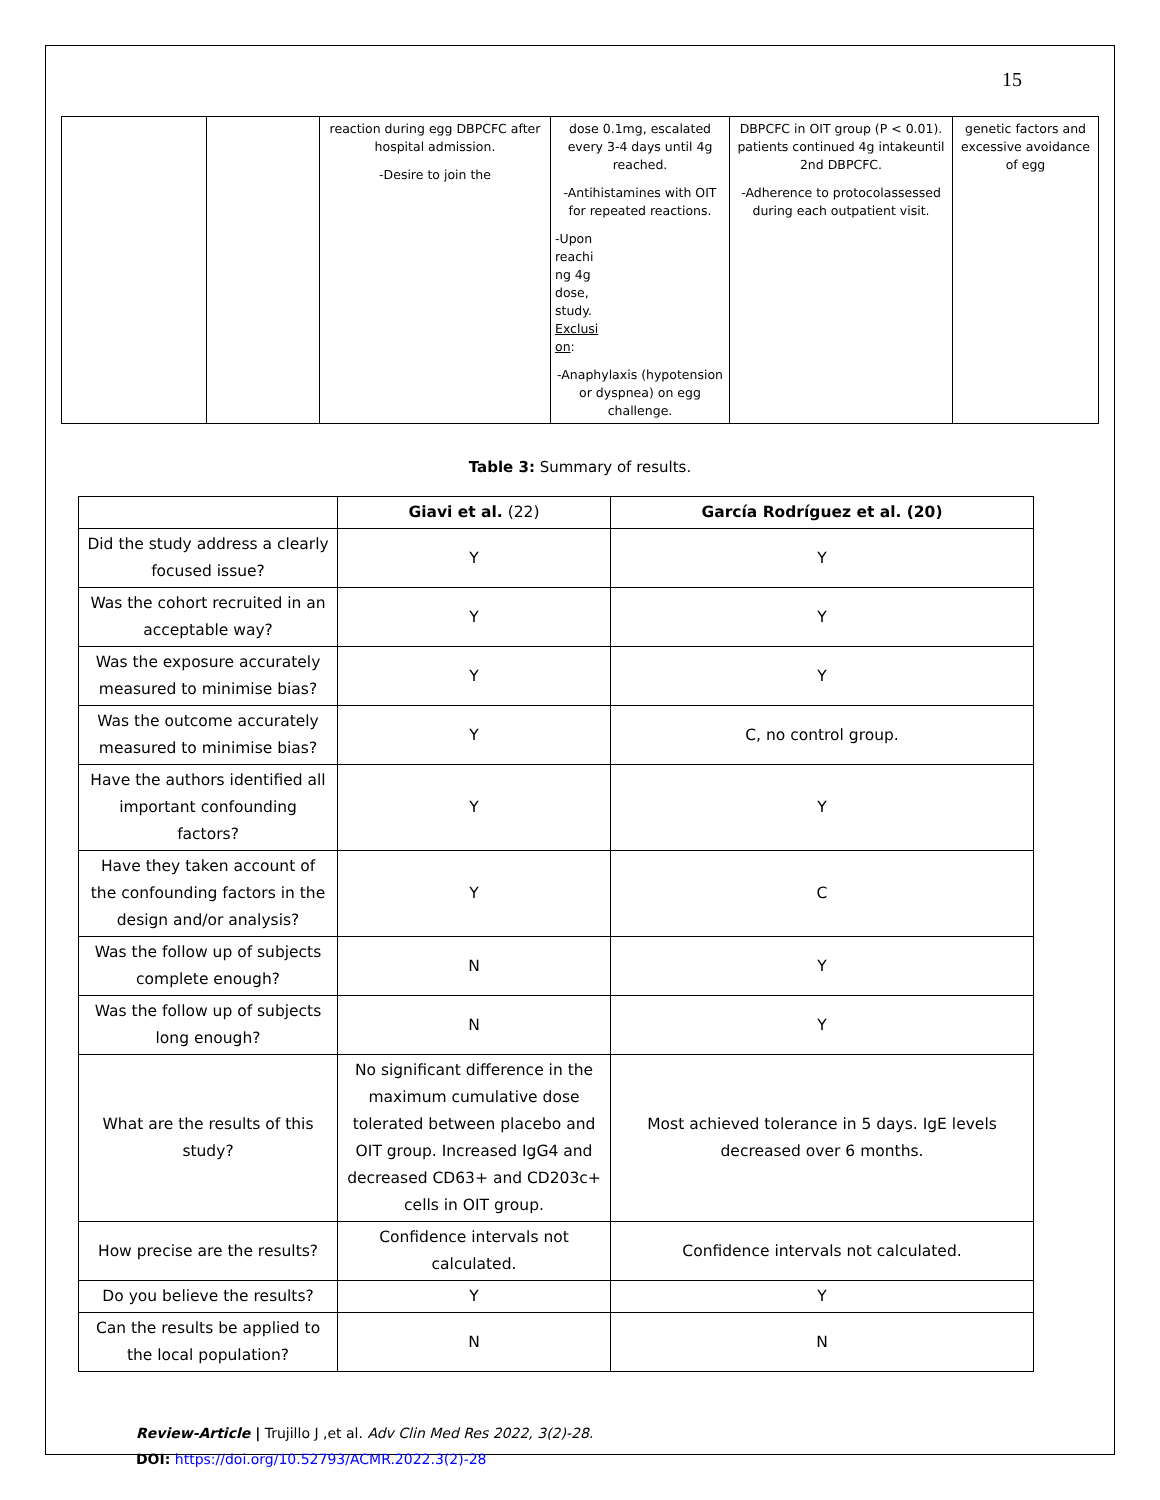15
| | | reaction during egg DBPCFC after hospital admission. -Desire to join the | dose 0.1mg, escalated every 3-4 days until 4g reached. -Antihistamines with OIT for repeated reactions. -Upon reachi ng 4g dose, study. Exclusi on : -Anaphylaxis (hypotension or dyspnea) on egg challenge. | DBPCFC in OIT group (P < 0.01). patients continued 4g intakeuntil 2nd DBPCFC. -Adherence to protocolassessed during each outpatient visit. | genetic factors and excessive avoidance of egg |
Table 3: Summary of results.
| | Giavi et al. (22) | García Rodríguez et al. (20) |
| Did the study address a clearly focused issue? | Y | Y |
| Was the cohort recruited in an acceptable way? | Y | Y |
| Was the exposure accurately measured to minimise bias? | Y | Y |
| Was the outcome accurately measured to minimise bias? | Y | C, no control group. |
| Have the authors identified all important confounding factors? | Y | Y |
| Have they taken account of the confounding factors in the design and/or analysis? | Y | C |
| Was the follow up of subjects complete enough? | N | Y |
| Was the follow up of subjects long enough? | N | Y |
| What are the results of this study? | No significant difference in the maximum cumulative dose tolerated between placebo and OIT group. Increased IgG4 and decreased CD63+ and CD203c+ cells in OIT group. | Most achieved tolerance in 5 days. IgE levels decreased over 6 months. |
| How precise are the results? | Confidence intervals not calculated. | Confidence intervals not calculated. |
| Do you believe the results? | Y | Y |
| Can the results be applied to the local population? | N | N |
Review-Article | Trujillo J ,et al. Adv Clin Med Res 2022, 3(2)-28.
DOI: https://doi.org/10.52793/ACMR.2022.3(2)-28